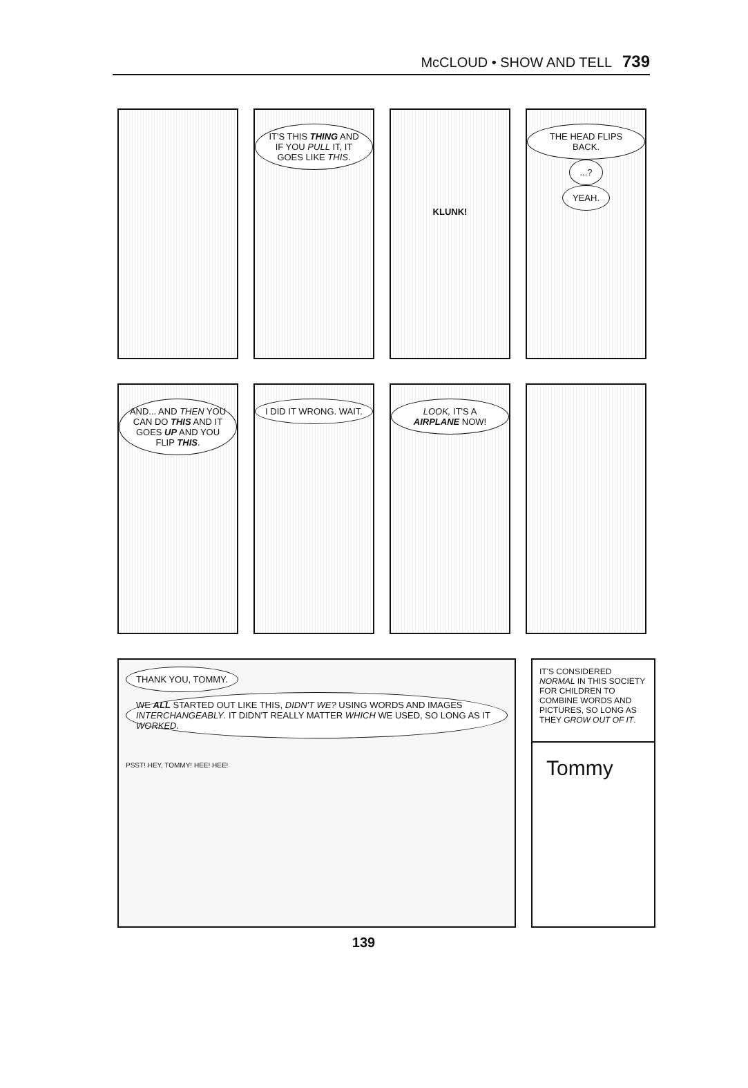McCLOUD • SHOW AND TELL 739
IT'S THIS THING AND IF YOU PULL IT, IT GOES LIKE THIS.
KLUNK!
THE HEAD FLIPS BACK.
...?
YEAH.
AND... AND THEN YOU CAN DO THIS AND IT GOES UP AND YOU FLIP THIS.
I DID IT WRONG. WAIT. LOOK, IT'S A AIRPLANE NOW!
THANK YOU, TOMMY. WE ALL STARTED OUT LIKE THIS, DIDN'T WE? USING WORDS AND IMAGES INTERCHANGEABLY. IT DIDN'T REALLY MATTER WHICH WE USED, SO LONG AS IT WORKED.
PSST! HEY, TOMMY! HEE! HEE!
IT'S CONSIDERED NORMAL IN THIS SOCIETY FOR CHILDREN TO COMBINE WORDS AND PICTURES, SO LONG AS THEY GROW OUT OF IT.
Tommy
139